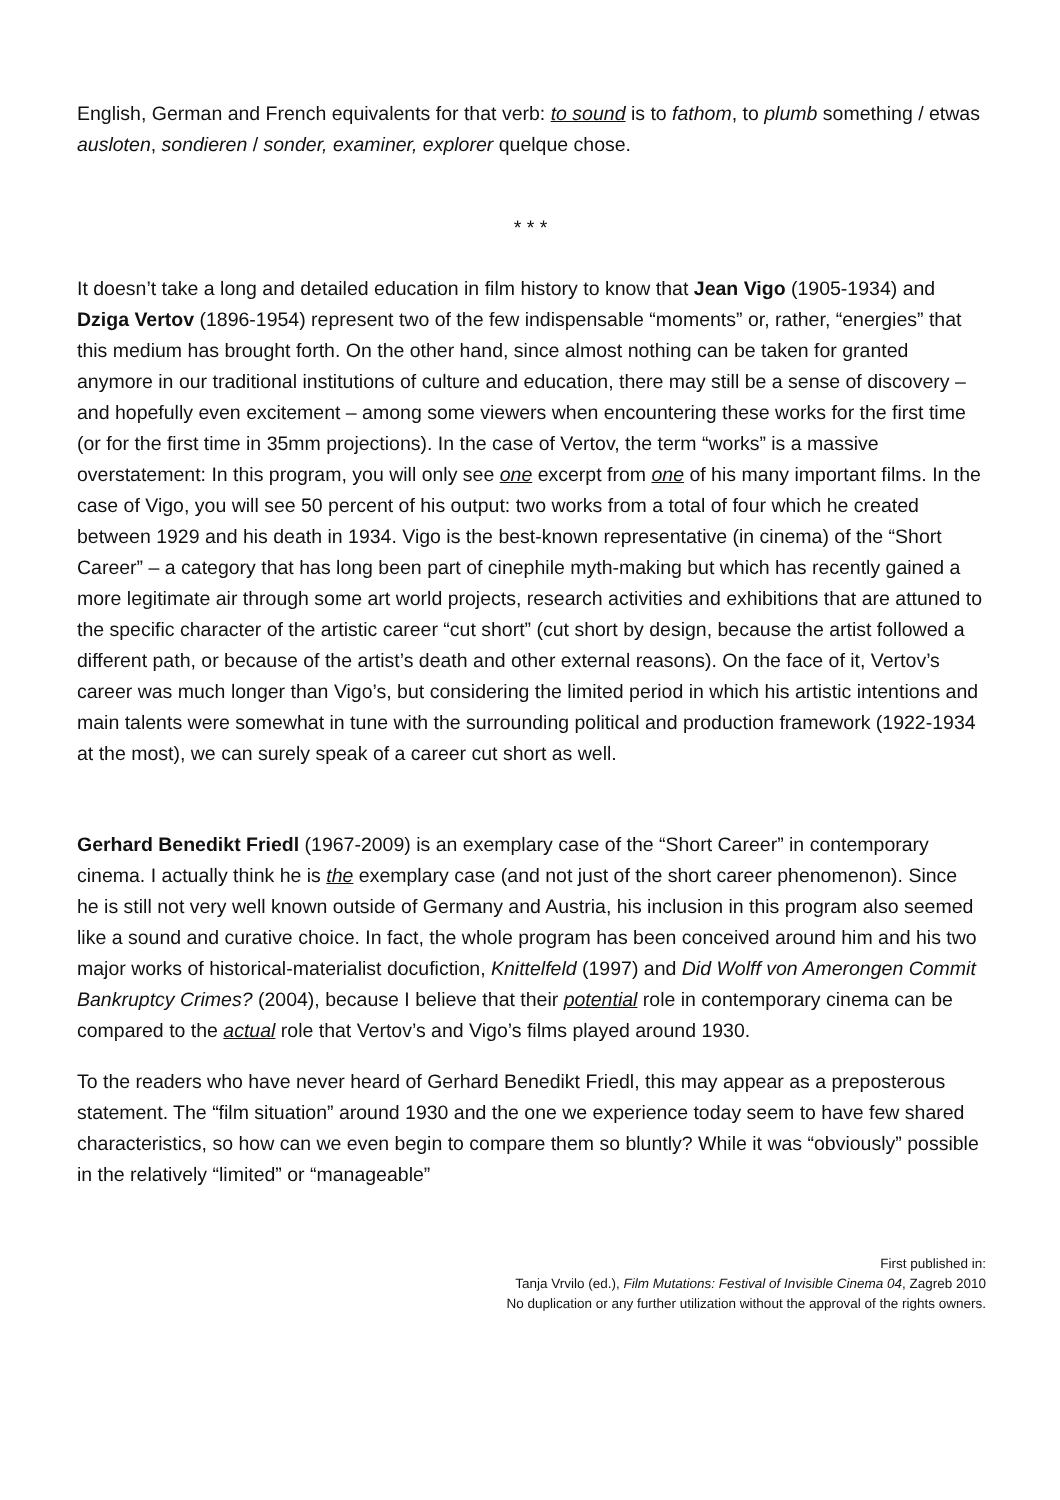English, German and French equivalents for that verb: to sound is to fathom, to plumb something / etwas ausloten, sondieren / sonder, examiner, explorer quelque chose.
* * *
It doesn’t take a long and detailed education in film history to know that Jean Vigo (1905-1934) and Dziga Vertov (1896-1954) represent two of the few indispensable “moments” or, rather, “energies” that this medium has brought forth. On the other hand, since almost nothing can be taken for granted anymore in our traditional institutions of culture and education, there may still be a sense of discovery – and hopefully even excitement – among some viewers when encountering these works for the first time (or for the first time in 35mm projections). In the case of Vertov, the term “works” is a massive overstatement: In this program, you will only see one excerpt from one of his many important films. In the case of Vigo, you will see 50 percent of his output: two works from a total of four which he created between 1929 and his death in 1934. Vigo is the best-known representative (in cinema) of the “Short Career” – a category that has long been part of cinephile myth-making but which has recently gained a more legitimate air through some art world projects, research activities and exhibitions that are attuned to the specific character of the artistic career “cut short” (cut short by design, because the artist followed a different path, or because of the artist’s death and other external reasons). On the face of it, Vertov’s career was much longer than Vigo’s, but considering the limited period in which his artistic intentions and main talents were somewhat in tune with the surrounding political and production framework (1922-1934 at the most), we can surely speak of a career cut short as well.
Gerhard Benedikt Friedl (1967-2009) is an exemplary case of the “Short Career” in contemporary cinema. I actually think he is the exemplary case (and not just of the short career phenomenon). Since he is still not very well known outside of Germany and Austria, his inclusion in this program also seemed like a sound and curative choice. In fact, the whole program has been conceived around him and his two major works of historical-materialist docufiction, Knittelfeld (1997) and Did Wolff von Amerongen Commit Bankruptcy Crimes? (2004), because I believe that their potential role in contemporary cinema can be compared to the actual role that Vertov’s and Vigo’s films played around 1930.
To the readers who have never heard of Gerhard Benedikt Friedl, this may appear as a preposterous statement. The “film situation” around 1930 and the one we experience today seem to have few shared characteristics, so how can we even begin to compare them so bluntly? While it was “obviously” possible in the relatively “limited” or “manageable”
First published in:
Tanja Vrvilo (ed.), Film Mutations: Festival of Invisible Cinema 04, Zagreb 2010
No duplication or any further utilization without the approval of the rights owners.